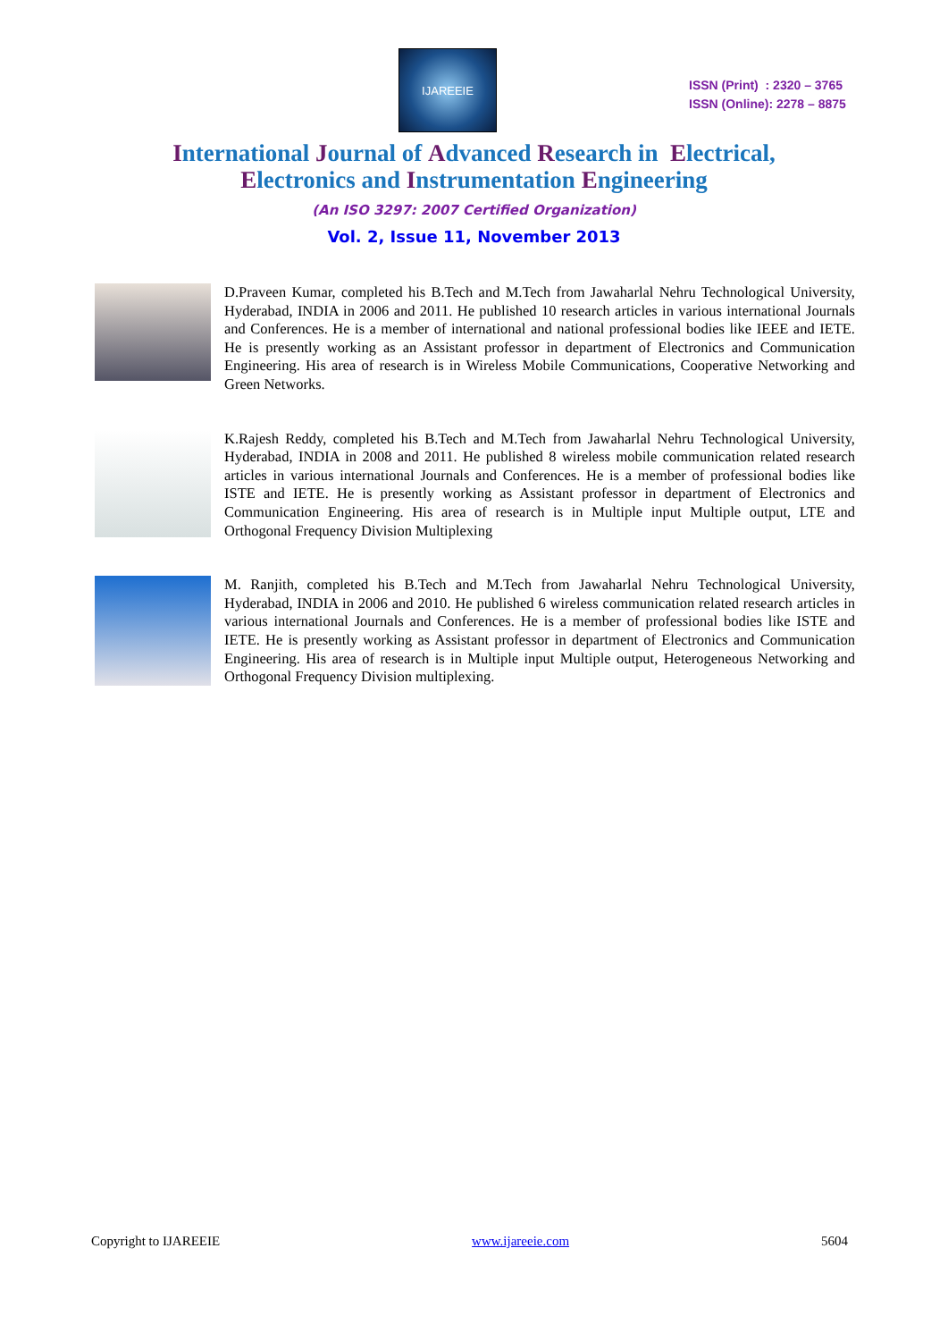IJAREEIE
ISSN (Print) : 2320 – 3765
ISSN (Online): 2278 – 8875
International Journal of Advanced Research in Electrical,
Electronics and Instrumentation Engineering
(An ISO 3297: 2007 Certified Organization)
Vol. 2, Issue 11, November 2013
D.Praveen Kumar, completed his B.Tech and M.Tech from Jawaharlal Nehru Technological University, Hyderabad, INDIA in 2006 and 2011. He published 10 research articles in various international Journals and Conferences. He is a member of international and national professional bodies like IEEE and IETE. He is presently working as an Assistant professor in department of Electronics and Communication Engineering. His area of research is in Wireless Mobile Communications, Cooperative Networking and Green Networks.
K.Rajesh Reddy, completed his B.Tech and M.Tech from Jawaharlal Nehru Technological University, Hyderabad, INDIA in 2008 and 2011. He published 8 wireless mobile communication related research articles in various international Journals and Conferences. He is a member of professional bodies like ISTE and IETE. He is presently working as Assistant professor in department of Electronics and Communication Engineering. His area of research is in Multiple input Multiple output, LTE and Orthogonal Frequency Division Multiplexing
M. Ranjith, completed his B.Tech and M.Tech from Jawaharlal Nehru Technological University, Hyderabad, INDIA in 2006 and 2010. He published 6 wireless communication related research articles in various international Journals and Conferences. He is a member of professional bodies like ISTE and IETE. He is presently working as Assistant professor in department of Electronics and Communication Engineering. His area of research is in Multiple input Multiple output, Heterogeneous Networking and Orthogonal Frequency Division multiplexing.
Copyright to IJAREEIE www.ijareeie.com 5604